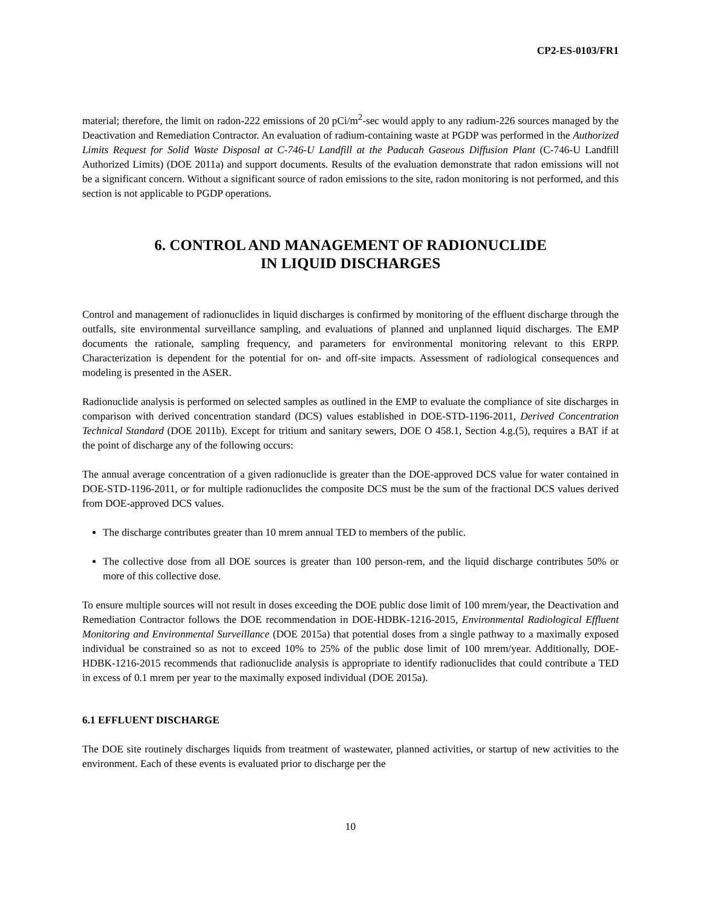CP2-ES-0103/FR1
material; therefore, the limit on radon-222 emissions of 20 pCi/m<sup>2</sup>-sec would apply to any radium-226 sources managed by the Deactivation and Remediation Contractor. An evaluation of radium-containing waste at PGDP was performed in the Authorized Limits Request for Solid Waste Disposal at C-746-U Landfill at the Paducah Gaseous Diffusion Plant (C-746-U Landfill Authorized Limits) (DOE 2011a) and support documents. Results of the evaluation demonstrate that radon emissions will not be a significant concern. Without a significant source of radon emissions to the site, radon monitoring is not performed, and this section is not applicable to PGDP operations.
6. CONTROL AND MANAGEMENT OF RADIONUCLIDE
IN LIQUID DISCHARGES
Control and management of radionuclides in liquid discharges is confirmed by monitoring of the effluent discharge through the outfalls, site environmental surveillance sampling, and evaluations of planned and unplanned liquid discharges. The EMP documents the rationale, sampling frequency, and parameters for environmental monitoring relevant to this ERPP. Characterization is dependent for the potential for on- and off-site impacts. Assessment of radiological consequences and modeling is presented in the ASER.
Radionuclide analysis is performed on selected samples as outlined in the EMP to evaluate the compliance of site discharges in comparison with derived concentration standard (DCS) values established in DOE-STD-1196-2011, Derived Concentration Technical Standard (DOE 2011b). Except for tritium and sanitary sewers, DOE O 458.1, Section 4.g.(5), requires a BAT if at the point of discharge any of the following occurs:
The annual average concentration of a given radionuclide is greater than the DOE-approved DCS value for water contained in DOE-STD-1196-2011, or for multiple radionuclides the composite DCS must be the sum of the fractional DCS values derived from DOE-approved DCS values.
The discharge contributes greater than 10 mrem annual TED to members of the public.
The collective dose from all DOE sources is greater than 100 person-rem, and the liquid discharge contributes 50% or more of this collective dose.
To ensure multiple sources will not result in doses exceeding the DOE public dose limit of 100 mrem/year, the Deactivation and Remediation Contractor follows the DOE recommendation in DOE-HDBK-1216-2015, Environmental Radiological Effluent Monitoring and Environmental Surveillance (DOE 2015a) that potential doses from a single pathway to a maximally exposed individual be constrained so as not to exceed 10% to 25% of the public dose limit of 100 mrem/year. Additionally, DOE-HDBK-1216-2015 recommends that radionuclide analysis is appropriate to identify radionuclides that could contribute a TED in excess of 0.1 mrem per year to the maximally exposed individual (DOE 2015a).
6.1 EFFLUENT DISCHARGE
The DOE site routinely discharges liquids from treatment of wastewater, planned activities, or startup of new activities to the environment. Each of these events is evaluated prior to discharge per the
10